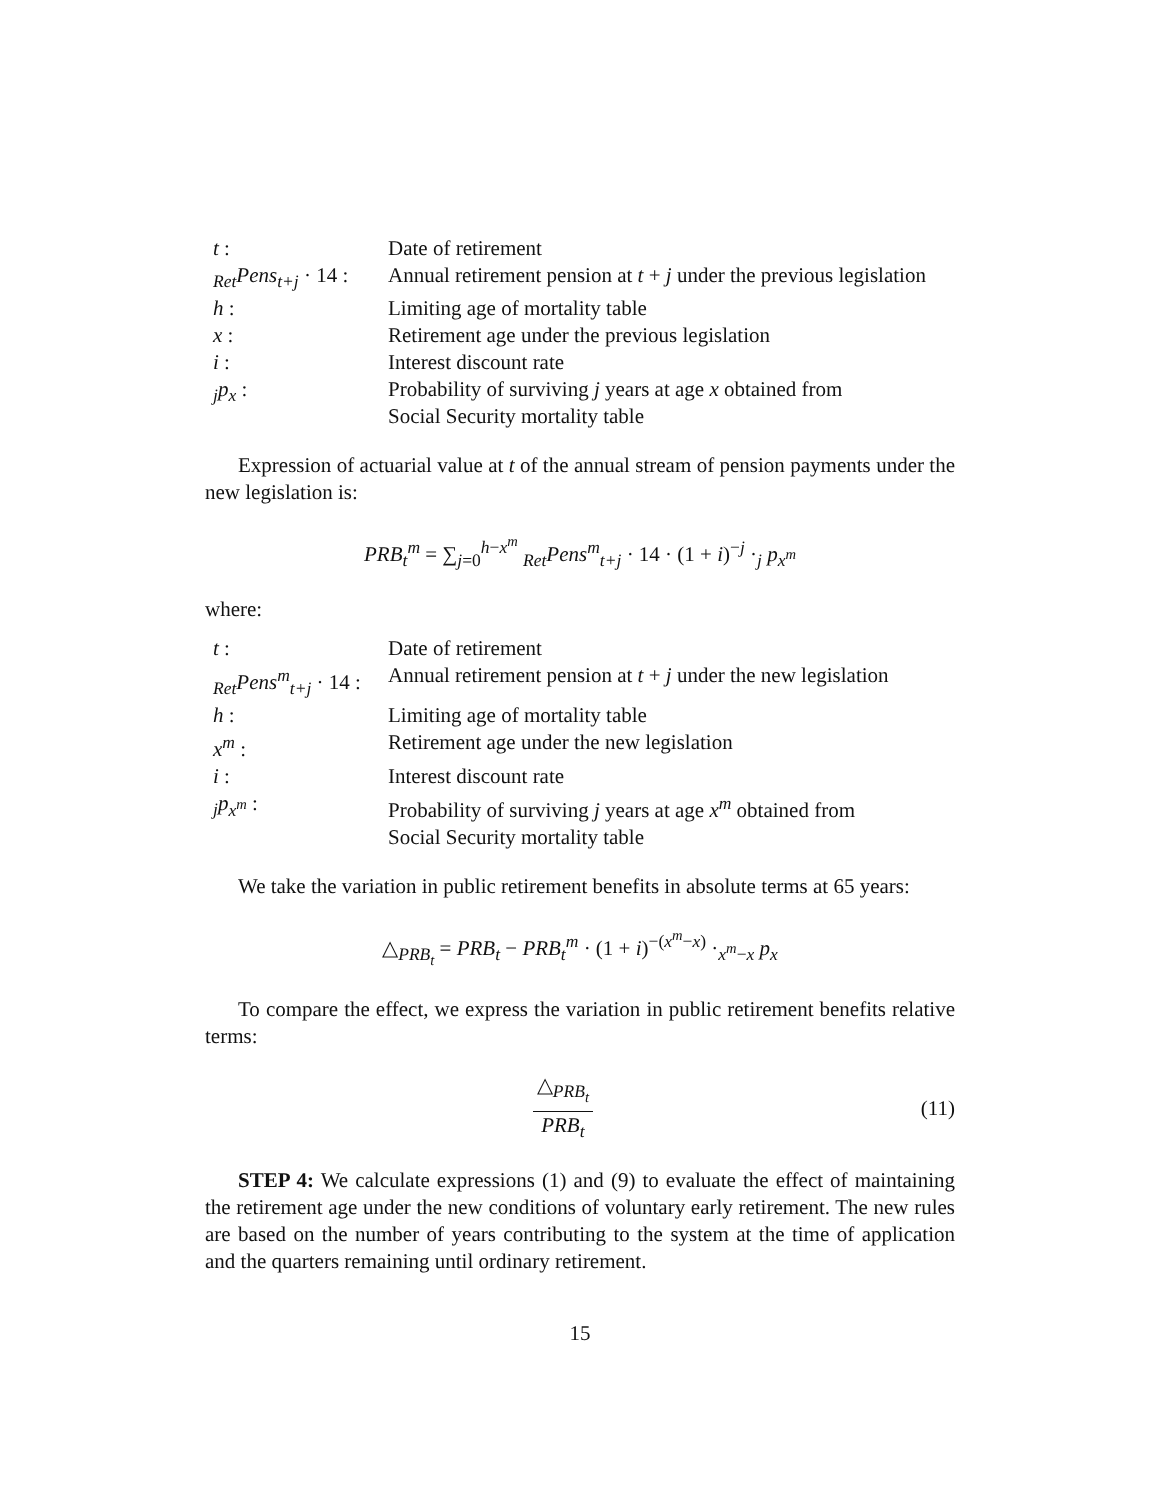| t : | Date of retirement |
| <sub>Ret</sub> Pens<sub>t+j</sub> · 14 : | Annual retirement pension at t + j under the previous legislation |
| h : | Limiting age of mortality table |
| x : | Retirement age under the previous legislation |
| i : | Interest discount rate |
| <sub>j</sub> p<sub>x</sub> : | Probability of surviving j years at age x obtained from Social Security mortality table |
Expression of actuarial value at t of the annual stream of pension payments under the new legislation is:
PRB<sub>t</sub><sup>m</sup> = ∑<sub>j=0</sub><sup>h−x<sup>m</sup></sup> <sub>Ret</sub>Pens<sup>m</sup><sub>t+j</sub> · 14 · (1 + i)<sup>−j</sup> ·<sub>j</sub> p<sub>x<sup>m</sup></sub>
where:
| t : | Date of retirement |
| <sub>Ret</sub> Pens<sup>m</sup><sub>t+j</sub> · 14 : | Annual retirement pension at t + j under the new legislation |
| h : | Limiting age of mortality table |
| x<sup>m</sup> : | Retirement age under the new legislation |
| i : | Interest discount rate |
| <sub>j</sub> p<sub>x<sup>m</sup></sub> : | Probability of surviving j years at age x<sup>m</sup> obtained from Social Security mortality table |
We take the variation in public retirement benefits in absolute terms at 65 years:
△<sub>PRB<sub>t</sub></sub> = PRB<sub>t</sub> − PRB<sub>t</sub><sup>m</sup> · (1 + i)<sup>−(x<sup>m</sup>−x)</sup> ·<sub>x<sup>m</sup>−x</sub> p<sub>x</sub>
To compare the effect, we express the variation in public retirement benefits relative terms:
△<sub>PRB<sub>t</sub></sub> PRB<sub>t</sub> (11)
STEP 4: We calculate expressions (1) and (9) to evaluate the effect of maintaining the retirement age under the new conditions of voluntary early retirement. The new rules are based on the number of years contributing to the system at the time of application and the quarters remaining until ordinary retirement.
15